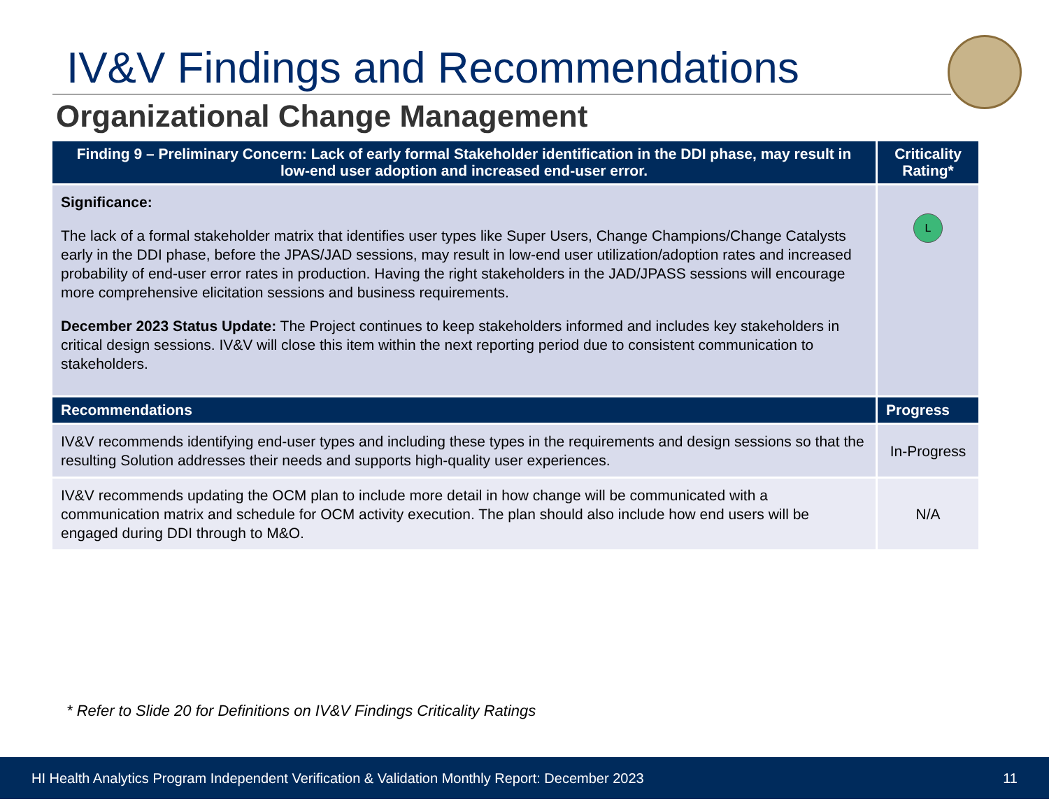IV&V Findings and Recommendations
Organizational Change Management
| Finding 9 – Preliminary Concern: Lack of early formal Stakeholder identification in the DDI phase, may result in low-end user adoption and increased end-user error. | Criticality Rating* |
| --- | --- |
| Significance: The lack of a formal stakeholder matrix that identifies user types like Super Users, Change Champions/Change Catalysts early in the DDI phase, before the JPAS/JAD sessions, may result in low-end user utilization/adoption rates and increased probability of end-user error rates in production. Having the right stakeholders in the JAD/JPASS sessions will encourage more comprehensive elicitation sessions and business requirements. December 2023 Status Update: The Project continues to keep stakeholders informed and includes key stakeholders in critical design sessions. IV&V will close this item within the next reporting period due to consistent communication to stakeholders. | L |
| Recommendations | Progress |
| IV&V recommends identifying end-user types and including these types in the requirements and design sessions so that the resulting Solution addresses their needs and supports high-quality user experiences. | In-Progress |
| IV&V recommends updating the OCM plan to include more detail in how change will be communicated with a communication matrix and schedule for OCM activity execution. The plan should also include how end users will be engaged during DDI through to M&O. | N/A |
* Refer to Slide 20 for Definitions on IV&V Findings Criticality Ratings
HI Health Analytics Program Independent Verification & Validation Monthly Report: December 2023 11